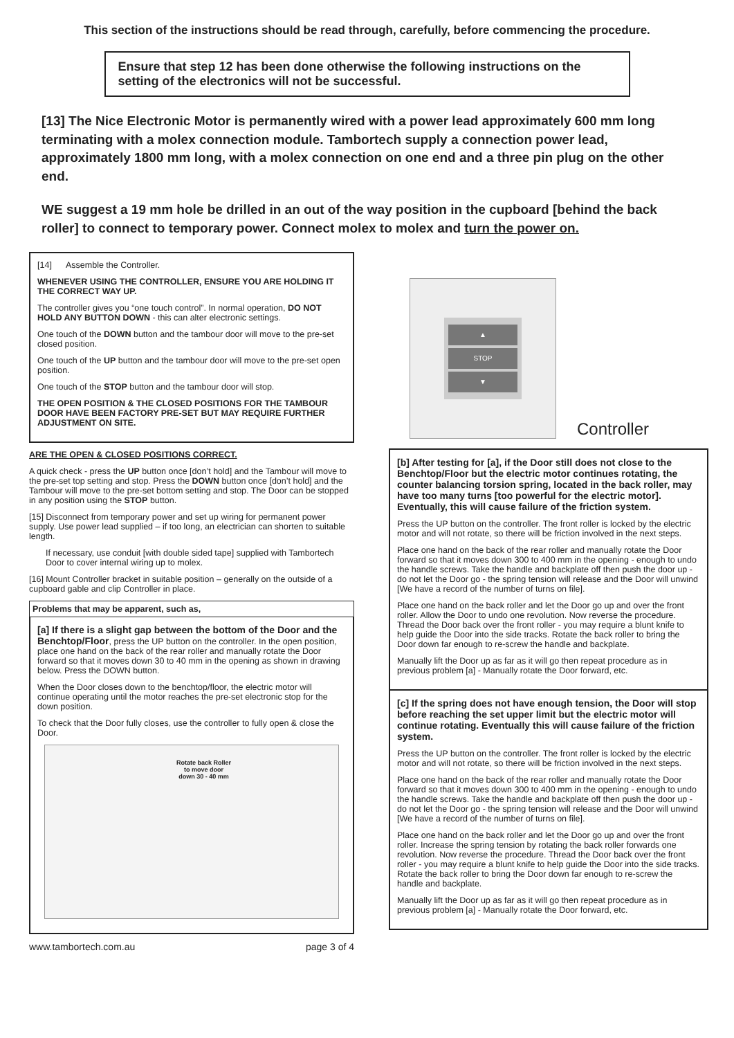This section of the instructions should be read through, carefully, before commencing the procedure.
Ensure that step 12 has been done otherwise the following instructions on the setting of the electronics will not be successful.
[13] The Nice Electronic Motor is permanently wired with a power lead approximately 600 mm long terminating with a molex connection module. Tambortech supply a connection power lead, approximately 1800 mm long, with a molex connection on one end and a three pin plug on the other end.
WE suggest a 19 mm hole be drilled in an out of the way position in the cupboard [behind the back roller] to connect to temporary power. Connect molex to molex and turn the power on.
[14] Assemble the Controller.
WHENEVER USING THE CONTROLLER, ENSURE YOU ARE HOLDING IT THE CORRECT WAY UP.
The controller gives you “one touch control”. In normal operation, DO NOT HOLD ANY BUTTON DOWN - this can alter electronic settings.
One touch of the DOWN button and the tambour door will move to the pre-set closed position.
One touch of the UP button and the tambour door will move to the pre-set open position.
One touch of the STOP button and the tambour door will stop.
THE OPEN POSITION & THE CLOSED POSITIONS FOR THE TAMBOUR DOOR HAVE BEEN FACTORY PRE-SET BUT MAY REQUIRE FURTHER ADJUSTMENT ON SITE.
ARE THE OPEN & CLOSED POSITIONS CORRECT.
A quick check - press the UP button once [don’t hold] and the Tambour will move to the pre-set top setting and stop. Press the DOWN button once [don’t hold] and the Tambour will move to the pre-set bottom setting and stop. The Door can be stopped in any position using the STOP button.
[15] Disconnect from temporary power and set up wiring for permanent power supply. Use power lead supplied – if too long, an electrician can shorten to suitable length.
If necessary, use conduit [with double sided tape] supplied with Tambortech Door to cover internal wiring up to molex.
[16] Mount Controller bracket in suitable position – generally on the outside of a cupboard gable and clip Controller in place.
Problems that may be apparent, such as,
[a] If there is a slight gap between the bottom of the Door and the Benchtop/Floor, press the UP button on the controller. In the open position, place one hand on the back of the rear roller and manually rotate the Door forward so that it moves down 30 to 40 mm in the opening as shown in drawing below. Press the DOWN button.
When the Door closes down to the benchtop/floor, the electric motor will continue operating until the motor reaches the pre-set electronic stop for the down position.
To check that the Door fully closes, use the controller to fully open & close the Door.
Rotate back Roller
to move door
down 30 - 40 mm
www.tambortech.com.au page 3 of 4
▲
STOP
▼
Controller
[b] After testing for [a], if the Door still does not close to the Benchtop/Floor but the electric motor continues rotating, the counter balancing torsion spring, located in the back roller, may have too many turns [too powerful for the electric motor]. Eventually, this will cause failure of the friction system.
Press the UP button on the controller. The front roller is locked by the electric motor and will not rotate, so there will be friction involved in the next steps.
Place one hand on the back of the rear roller and manually rotate the Door forward so that it moves down 300 to 400 mm in the opening - enough to undo the handle screws. Take the handle and backplate off then push the door up - do not let the Door go - the spring tension will release and the Door will unwind [We have a record of the number of turns on file].
Place one hand on the back roller and let the Door go up and over the front roller. Allow the Door to undo one revolution. Now reverse the procedure. Thread the Door back over the front roller - you may require a blunt knife to help guide the Door into the side tracks. Rotate the back roller to bring the Door down far enough to re-screw the handle and backplate.
Manually lift the Door up as far as it will go then repeat procedure as in previous problem [a] - Manually rotate the Door forward, etc.
[c] If the spring does not have enough tension, the Door will stop before reaching the set upper limit but the electric motor will continue rotating. Eventually this will cause failure of the friction system.
Press the UP button on the controller. The front roller is locked by the electric motor and will not rotate, so there will be friction involved in the next steps.
Place one hand on the back of the rear roller and manually rotate the Door forward so that it moves down 300 to 400 mm in the opening - enough to undo the handle screws. Take the handle and backplate off then push the door up - do not let the Door go - the spring tension will release and the Door will unwind [We have a record of the number of turns on file].
Place one hand on the back roller and let the Door go up and over the front roller. Increase the spring tension by rotating the back roller forwards one revolution. Now reverse the procedure. Thread the Door back over the front roller - you may require a blunt knife to help guide the Door into the side tracks. Rotate the back roller to bring the Door down far enough to re-screw the handle and backplate.
Manually lift the Door up as far as it will go then repeat procedure as in previous problem [a] - Manually rotate the Door forward, etc.